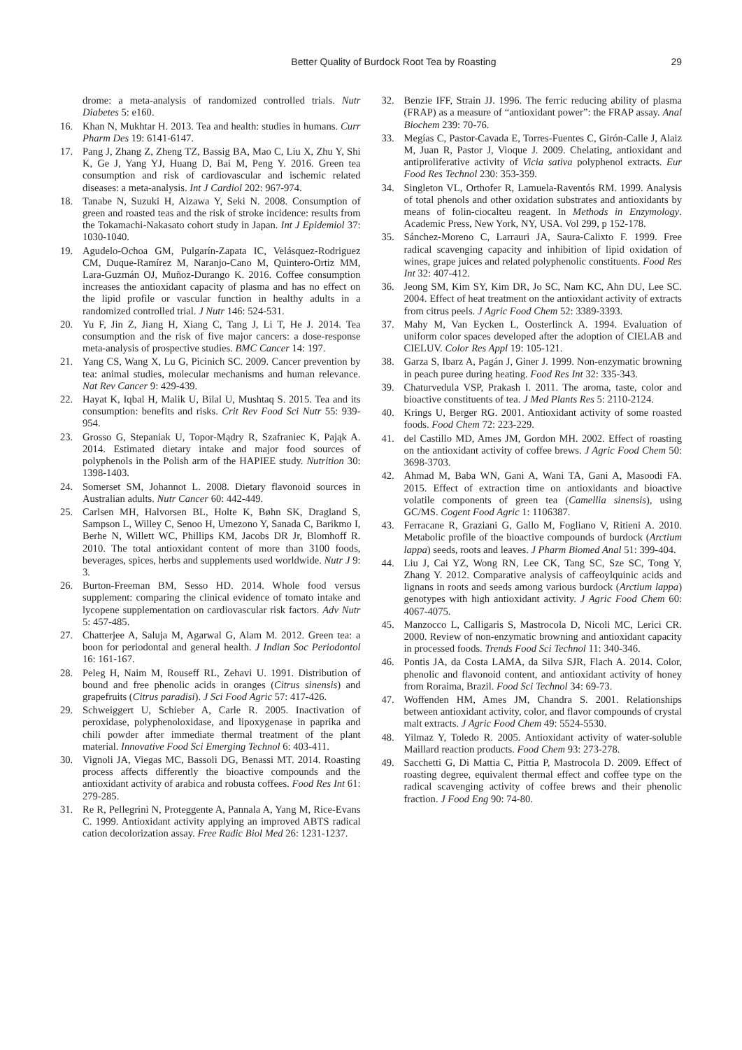Better Quality of Burdock Root Tea by Roasting 29
drome: a meta-analysis of randomized controlled trials. Nutr Diabetes 5: e160.
16. Khan N, Mukhtar H. 2013. Tea and health: studies in humans. Curr Pharm Des 19: 6141-6147.
17. Pang J, Zhang Z, Zheng TZ, Bassig BA, Mao C, Liu X, Zhu Y, Shi K, Ge J, Yang YJ, Huang D, Bai M, Peng Y. 2016. Green tea consumption and risk of cardiovascular and ischemic related diseases: a meta-analysis. Int J Cardiol 202: 967-974.
18. Tanabe N, Suzuki H, Aizawa Y, Seki N. 2008. Consumption of green and roasted teas and the risk of stroke incidence: results from the Tokamachi-Nakasato cohort study in Japan. Int J Epidemiol 37: 1030-1040.
19. Agudelo-Ochoa GM, Pulgarín-Zapata IC, Velásquez-Rodriguez CM, Duque-Ramírez M, Naranjo-Cano M, Quintero-Ortiz MM, Lara-Guzmán OJ, Muñoz-Durango K. 2016. Coffee consumption increases the antioxidant capacity of plasma and has no effect on the lipid profile or vascular function in healthy adults in a randomized controlled trial. J Nutr 146: 524-531.
20. Yu F, Jin Z, Jiang H, Xiang C, Tang J, Li T, He J. 2014. Tea consumption and the risk of five major cancers: a dose-response meta-analysis of prospective studies. BMC Cancer 14: 197.
21. Yang CS, Wang X, Lu G, Picinich SC. 2009. Cancer prevention by tea: animal studies, molecular mechanisms and human relevance. Nat Rev Cancer 9: 429-439.
22. Hayat K, Iqbal H, Malik U, Bilal U, Mushtaq S. 2015. Tea and its consumption: benefits and risks. Crit Rev Food Sci Nutr 55: 939-954.
23. Grosso G, Stepaniak U, Topor-Mądry R, Szafraniec K, Pająk A. 2014. Estimated dietary intake and major food sources of polyphenols in the Polish arm of the HAPIEE study. Nutrition 30: 1398-1403.
24. Somerset SM, Johannot L. 2008. Dietary flavonoid sources in Australian adults. Nutr Cancer 60: 442-449.
25. Carlsen MH, Halvorsen BL, Holte K, Bøhn SK, Dragland S, Sampson L, Willey C, Senoo H, Umezono Y, Sanada C, Barikmo I, Berhe N, Willett WC, Phillips KM, Jacobs DR Jr, Blomhoff R. 2010. The total antioxidant content of more than 3100 foods, beverages, spices, herbs and supplements used worldwide. Nutr J 9: 3.
26. Burton-Freeman BM, Sesso HD. 2014. Whole food versus supplement: comparing the clinical evidence of tomato intake and lycopene supplementation on cardiovascular risk factors. Adv Nutr 5: 457-485.
27. Chatterjee A, Saluja M, Agarwal G, Alam M. 2012. Green tea: a boon for periodontal and general health. J Indian Soc Periodontol 16: 161-167.
28. Peleg H, Naim M, Rouseff RL, Zehavi U. 1991. Distribution of bound and free phenolic acids in oranges (Citrus sinensis) and grapefruits (Citrus paradisi). J Sci Food Agric 57: 417-426.
29. Schweiggert U, Schieber A, Carle R. 2005. Inactivation of peroxidase, polyphenoloxidase, and lipoxygenase in paprika and chili powder after immediate thermal treatment of the plant material. Innovative Food Sci Emerging Technol 6: 403-411.
30. Vignoli JA, Viegas MC, Bassoli DG, Benassi MT. 2014. Roasting process affects differently the bioactive compounds and the antioxidant activity of arabica and robusta coffees. Food Res Int 61: 279-285.
31. Re R, Pellegrini N, Proteggente A, Pannala A, Yang M, Rice-Evans C. 1999. Antioxidant activity applying an improved ABTS radical cation decolorization assay. Free Radic Biol Med 26: 1231-1237.
32. Benzie IFF, Strain JJ. 1996. The ferric reducing ability of plasma (FRAP) as a measure of “antioxidant power”: the FRAP assay. Anal Biochem 239: 70-76.
33. Megías C, Pastor-Cavada E, Torres-Fuentes C, Girón-Calle J, Alaiz M, Juan R, Pastor J, Vioque J. 2009. Chelating, antioxidant and antiproliferative activity of Vicia sativa polyphenol extracts. Eur Food Res Technol 230: 353-359.
34. Singleton VL, Orthofer R, Lamuela-Raventós RM. 1999. Analysis of total phenols and other oxidation substrates and antioxidants by means of folin-ciocalteu reagent. In Methods in Enzymology. Academic Press, New York, NY, USA. Vol 299, p 152-178.
35. Sánchez-Moreno C, Larrauri JA, Saura-Calixto F. 1999. Free radical scavenging capacity and inhibition of lipid oxidation of wines, grape juices and related polyphenolic constituents. Food Res Int 32: 407-412.
36. Jeong SM, Kim SY, Kim DR, Jo SC, Nam KC, Ahn DU, Lee SC. 2004. Effect of heat treatment on the antioxidant activity of extracts from citrus peels. J Agric Food Chem 52: 3389-3393.
37. Mahy M, Van Eycken L, Oosterlinck A. 1994. Evaluation of uniform color spaces developed after the adoption of CIELAB and CIELUV. Color Res Appl 19: 105-121.
38. Garza S, Ibarz A, Pagán J, Giner J. 1999. Non-enzymatic browning in peach puree during heating. Food Res Int 32: 335-343.
39. Chaturvedula VSP, Prakash I. 2011. The aroma, taste, color and bioactive constituents of tea. J Med Plants Res 5: 2110-2124.
40. Krings U, Berger RG. 2001. Antioxidant activity of some roasted foods. Food Chem 72: 223-229.
41. del Castillo MD, Ames JM, Gordon MH. 2002. Effect of roasting on the antioxidant activity of coffee brews. J Agric Food Chem 50: 3698-3703.
42. Ahmad M, Baba WN, Gani A, Wani TA, Gani A, Masoodi FA. 2015. Effect of extraction time on antioxidants and bioactive volatile components of green tea (Camellia sinensis), using GC/MS. Cogent Food Agric 1: 1106387.
43. Ferracane R, Graziani G, Gallo M, Fogliano V, Ritieni A. 2010. Metabolic profile of the bioactive compounds of burdock (Arctium lappa) seeds, roots and leaves. J Pharm Biomed Anal 51: 399-404.
44. Liu J, Cai YZ, Wong RN, Lee CK, Tang SC, Sze SC, Tong Y, Zhang Y. 2012. Comparative analysis of caffeoylquinic acids and lignans in roots and seeds among various burdock (Arctium lappa) genotypes with high antioxidant activity. J Agric Food Chem 60: 4067-4075.
45. Manzocco L, Calligaris S, Mastrocola D, Nicoli MC, Lerici CR. 2000. Review of non-enzymatic browning and antioxidant capacity in processed foods. Trends Food Sci Technol 11: 340-346.
46. Pontis JA, da Costa LAMA, da Silva SJR, Flach A. 2014. Color, phenolic and flavonoid content, and antioxidant activity of honey from Roraima, Brazil. Food Sci Technol 34: 69-73.
47. Woffenden HM, Ames JM, Chandra S. 2001. Relationships between antioxidant activity, color, and flavor compounds of crystal malt extracts. J Agric Food Chem 49: 5524-5530.
48. Yilmaz Y, Toledo R. 2005. Antioxidant activity of water-soluble Maillard reaction products. Food Chem 93: 273-278.
49. Sacchetti G, Di Mattia C, Pittia P, Mastrocola D. 2009. Effect of roasting degree, equivalent thermal effect and coffee type on the radical scavenging activity of coffee brews and their phenolic fraction. J Food Eng 90: 74-80.